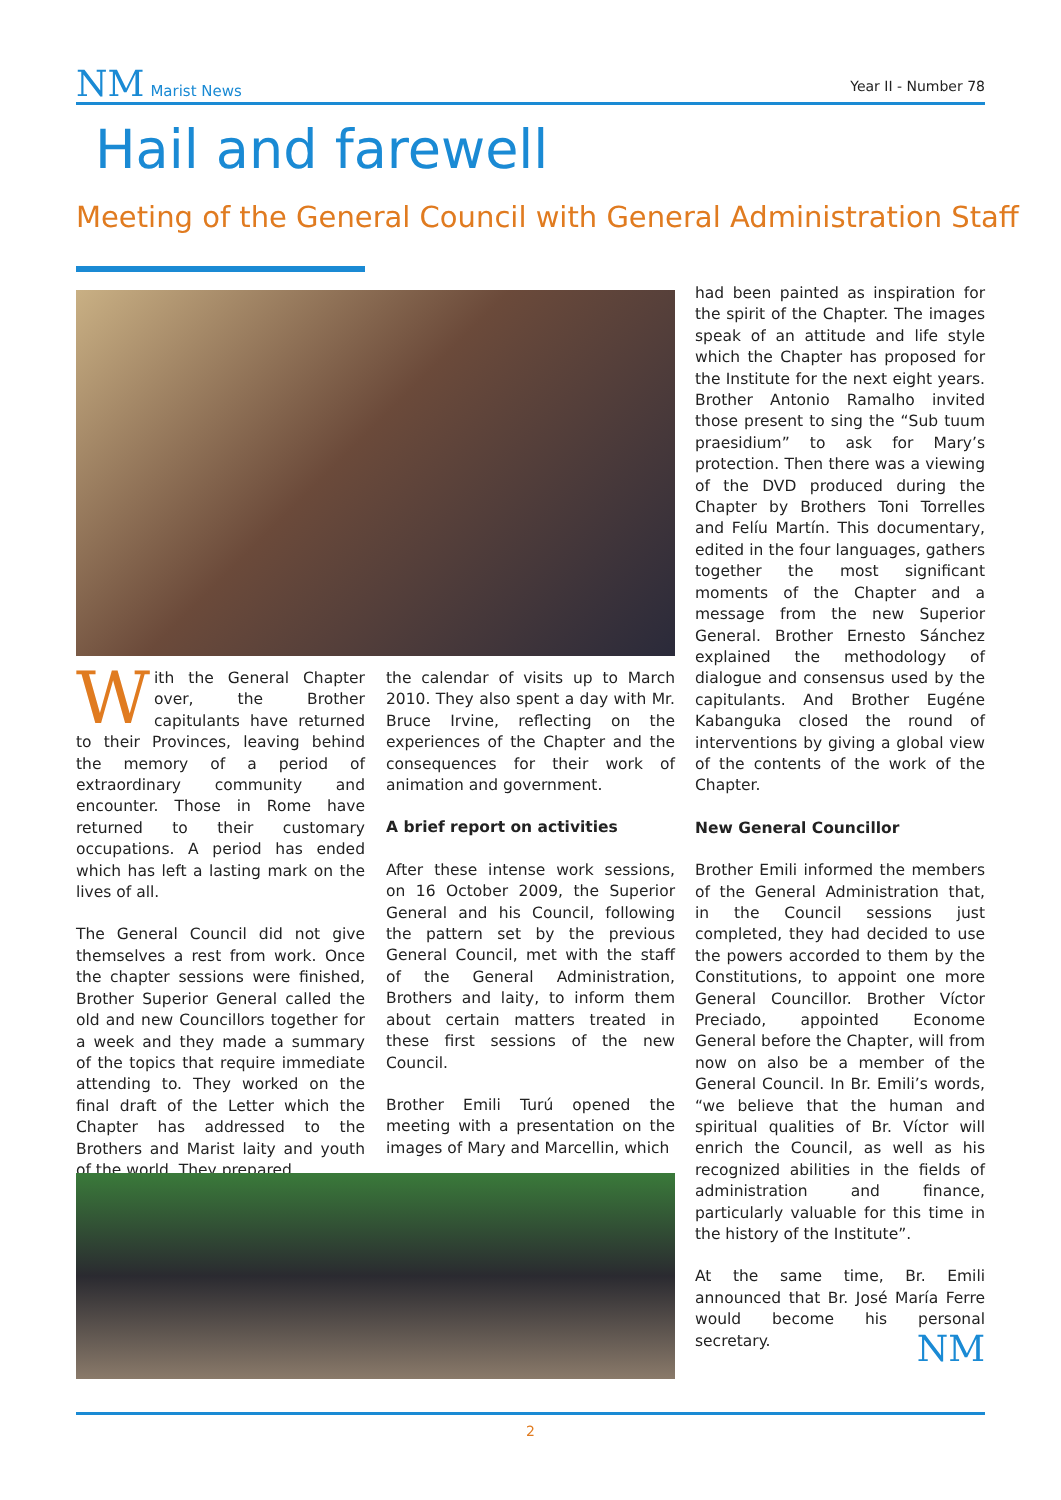NM Marist News
Year II - Number 78
Hail and farewell
Meeting of the General Council with General Administration Staff
With the General Chapter over, the Brother capitulants have returned to their Provinces, leaving behind the memory of a period of extraordinary community and encounter. Those in Rome have returned to their customary occupations. A period has ended which has left a lasting mark on the lives of all.
The General Council did not give themselves a rest from work. Once the chapter sessions were finished, Brother Superior General called the old and new Councillors together for a week and they made a summary of the topics that require immediate attending to. They worked on the final draft of the Letter which the Chapter has addressed to the Brothers and Marist laity and youth of the world. They prepared
the calendar of visits up to March 2010. They also spent a day with Mr. Bruce Irvine, reflecting on the experiences of the Chapter and the consequences for their work of animation and government.
A brief report on activities
After these intense work sessions, on 16 October 2009, the Superior General and his Council, following the pattern set by the previous General Council, met with the staff of the General Administration, Brothers and laity, to inform them about certain matters treated in these first sessions of the new Council.
Brother Emili Turú opened the meeting with a presentation on the images of Mary and Marcellin, which
had been painted as inspiration for the spirit of the Chapter. The images speak of an attitude and life style which the Chapter has proposed for the Institute for the next eight years. Brother Antonio Ramalho invited those present to sing the “Sub tuum praesidium” to ask for Mary’s protection. Then there was a viewing of the DVD produced during the Chapter by Brothers Toni Torrelles and Felíu Martín. This documentary, edited in the four languages, gathers together the most significant moments of the Chapter and a message from the new Superior General. Brother Ernesto Sánchez explained the methodology of dialogue and consensus used by the capitulants. And Brother Eugéne Kabanguka closed the round of interventions by giving a global view of the contents of the work of the Chapter.
New General Councillor
Brother Emili informed the members of the General Administration that, in the Council sessions just completed, they had decided to use the powers accorded to them by the Constitutions, to appoint one more General Councillor. Brother Víctor Preciado, appointed Econome General before the Chapter, will from now on also be a member of the General Council. In Br. Emili’s words, “we believe that the human and spiritual qualities of Br. Víctor will enrich the Council, as well as his recognized abilities in the fields of administration and finance, particularly valuable for this time in the history of the Institute”.
At the same time, Br. Emili announced that Br. José María Ferre would become his personal secretary. NM
2